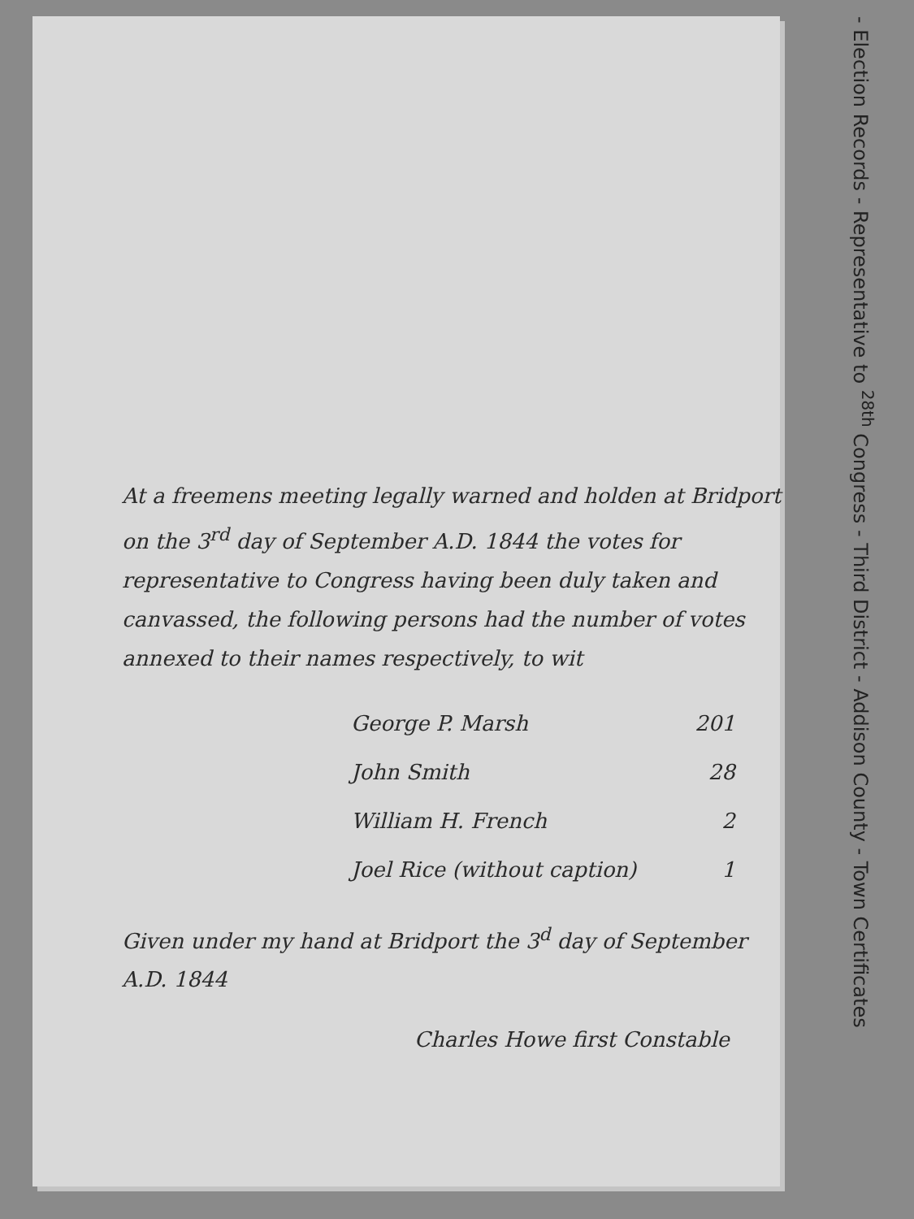- Election Records - Representative to <sup>28th</sup> Congress - Third District - Addison County - Town Certificates
At a freemens meeting legally warned and holden at Bridport on the 3<sup>rd</sup> day of September A.D. 1844 the votes for representative to Congress having been duly taken and canvassed, the following persons had the number of votes annexed to their names respectively, to wit
| George P. Marsh | 201 |
| John Smith | 28 |
| William H. French | 2 |
| Joel Rice (without caption) | 1 |
Given under my hand at Bridport the 3<sup>d</sup> day of September A.D. 1844
Charles Howe first Constable